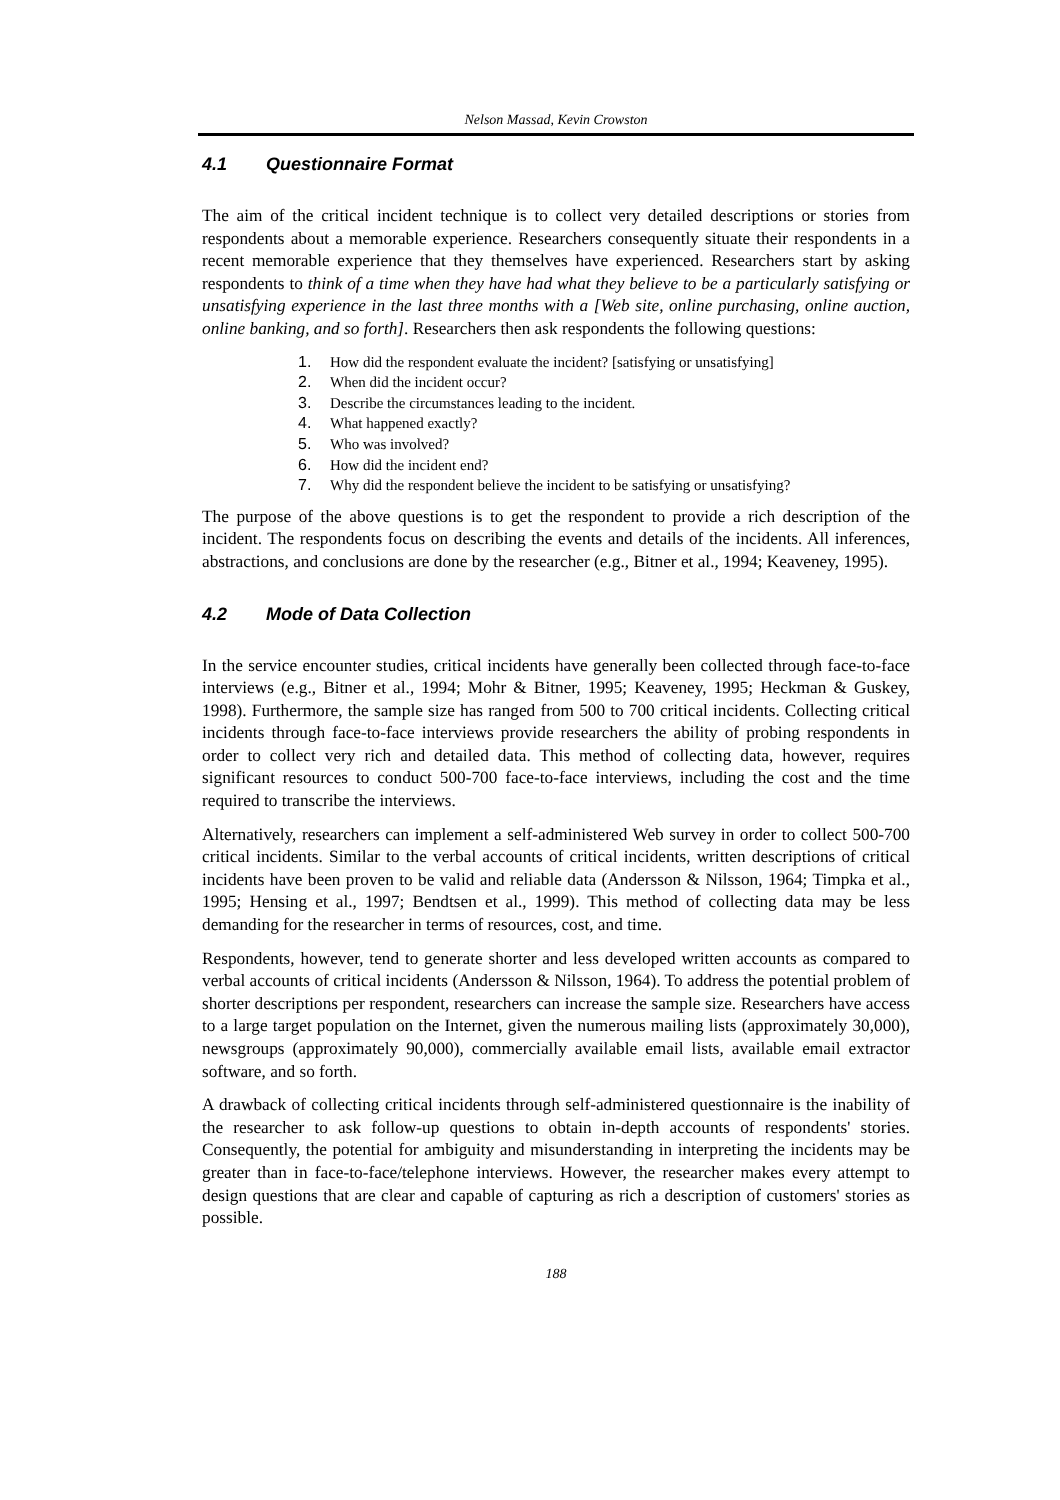Nelson Massad, Kevin Crowston
4.1 Questionnaire Format
The aim of the critical incident technique is to collect very detailed descriptions or stories from respondents about a memorable experience. Researchers consequently situate their respondents in a recent memorable experience that they themselves have experienced. Researchers start by asking respondents to think of a time when they have had what they believe to be a particularly satisfying or unsatisfying experience in the last three months with a [Web site, online purchasing, online auction, online banking, and so forth]. Researchers then ask respondents the following questions:
1. How did the respondent evaluate the incident? [satisfying or unsatisfying]
2. When did the incident occur?
3. Describe the circumstances leading to the incident.
4. What happened exactly?
5. Who was involved?
6. How did the incident end?
7. Why did the respondent believe the incident to be satisfying or unsatisfying?
The purpose of the above questions is to get the respondent to provide a rich description of the incident. The respondents focus on describing the events and details of the incidents. All inferences, abstractions, and conclusions are done by the researcher (e.g., Bitner et al., 1994; Keaveney, 1995).
4.2 Mode of Data Collection
In the service encounter studies, critical incidents have generally been collected through face-to-face interviews (e.g., Bitner et al., 1994; Mohr & Bitner, 1995; Keaveney, 1995; Heckman & Guskey, 1998). Furthermore, the sample size has ranged from 500 to 700 critical incidents. Collecting critical incidents through face-to-face interviews provide researchers the ability of probing respondents in order to collect very rich and detailed data. This method of collecting data, however, requires significant resources to conduct 500-700 face-to-face interviews, including the cost and the time required to transcribe the interviews.
Alternatively, researchers can implement a self-administered Web survey in order to collect 500-700 critical incidents. Similar to the verbal accounts of critical incidents, written descriptions of critical incidents have been proven to be valid and reliable data (Andersson & Nilsson, 1964; Timpka et al., 1995; Hensing et al., 1997; Bendtsen et al., 1999). This method of collecting data may be less demanding for the researcher in terms of resources, cost, and time.
Respondents, however, tend to generate shorter and less developed written accounts as compared to verbal accounts of critical incidents (Andersson & Nilsson, 1964). To address the potential problem of shorter descriptions per respondent, researchers can increase the sample size. Researchers have access to a large target population on the Internet, given the numerous mailing lists (approximately 30,000), newsgroups (approximately 90,000), commercially available email lists, available email extractor software, and so forth.
A drawback of collecting critical incidents through self-administered questionnaire is the inability of the researcher to ask follow-up questions to obtain in-depth accounts of respondents' stories. Consequently, the potential for ambiguity and misunderstanding in interpreting the incidents may be greater than in face-to-face/telephone interviews. However, the researcher makes every attempt to design questions that are clear and capable of capturing as rich a description of customers' stories as possible.
188